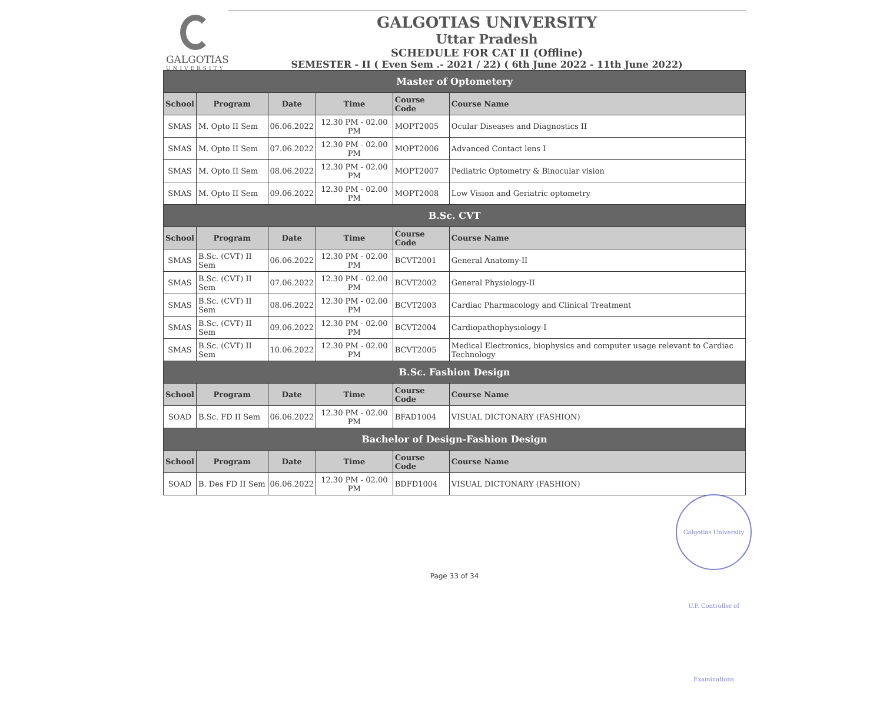GALGOTIAS
UNIVERSITY
GALGOTIAS UNIVERSITY
Uttar Pradesh
SCHEDULE FOR CAT II (Offline)
SEMESTER - II ( Even Sem .- 2021 / 22) ( 6th June 2022 - 11th June 2022)
| Master of Optometery | | | | | |
| School | Program | Date | Time | Course Code | Course Name |
| SMAS | M. Opto II Sem | 06.06.2022 | 12.30 PM - 02.00 PM | MOPT2005 | Ocular Diseases and Diagnostics II |
| SMAS | M. Opto II Sem | 07.06.2022 | 12.30 PM - 02.00 PM | MOPT2006 | Advanced Contact lens I |
| SMAS | M. Opto II Sem | 08.06.2022 | 12.30 PM - 02.00 PM | MOPT2007 | Pediatric Optometry & Binocular vision |
| SMAS | M. Opto II Sem | 09.06.2022 | 12.30 PM - 02.00 PM | MOPT2008 | Low Vision and Geriatric optometry |
| B.Sc. CVT | | | | | |
| School | Program | Date | Time | Course Code | Course Name |
| SMAS | B.Sc. (CVT) II Sem | 06.06.2022 | 12.30 PM - 02.00 PM | BCVT2001 | General Anatomy-II |
| SMAS | B.Sc. (CVT) II Sem | 07.06.2022 | 12.30 PM - 02.00 PM | BCVT2002 | General Physiology-II |
| SMAS | B.Sc. (CVT) II Sem | 08.06.2022 | 12.30 PM - 02.00 PM | BCVT2003 | Cardiac Pharmacology and Clinical Treatment |
| SMAS | B.Sc. (CVT) II Sem | 09.06.2022 | 12.30 PM - 02.00 PM | BCVT2004 | Cardiopathophysiology-I |
| SMAS | B.Sc. (CVT) II Sem | 10.06.2022 | 12.30 PM - 02.00 PM | BCVT2005 | Medical Electronics, biophysics and computer usage relevant to Cardiac Technology |
| B.Sc. Fashion Design | | | | | |
| School | Program | Date | Time | Course Code | Course Name |
| SOAD | B.Sc. FD II Sem | 06.06.2022 | 12.30 PM - 02.00 PM | BFAD1004 | VISUAL DICTONARY (FASHION) |
| Bachelor of Design-Fashion Design | | | | | |
| School | Program | Date | Time | Course Code | Course Name |
| SOAD | B. Des FD II Sem | 06.06.2022 | 12.30 PM - 02.00 PM | BDFD1004 | VISUAL DICTONARY (FASHION) |
Galgotias University U.P. Controller of Examinations
Page 33 of 34